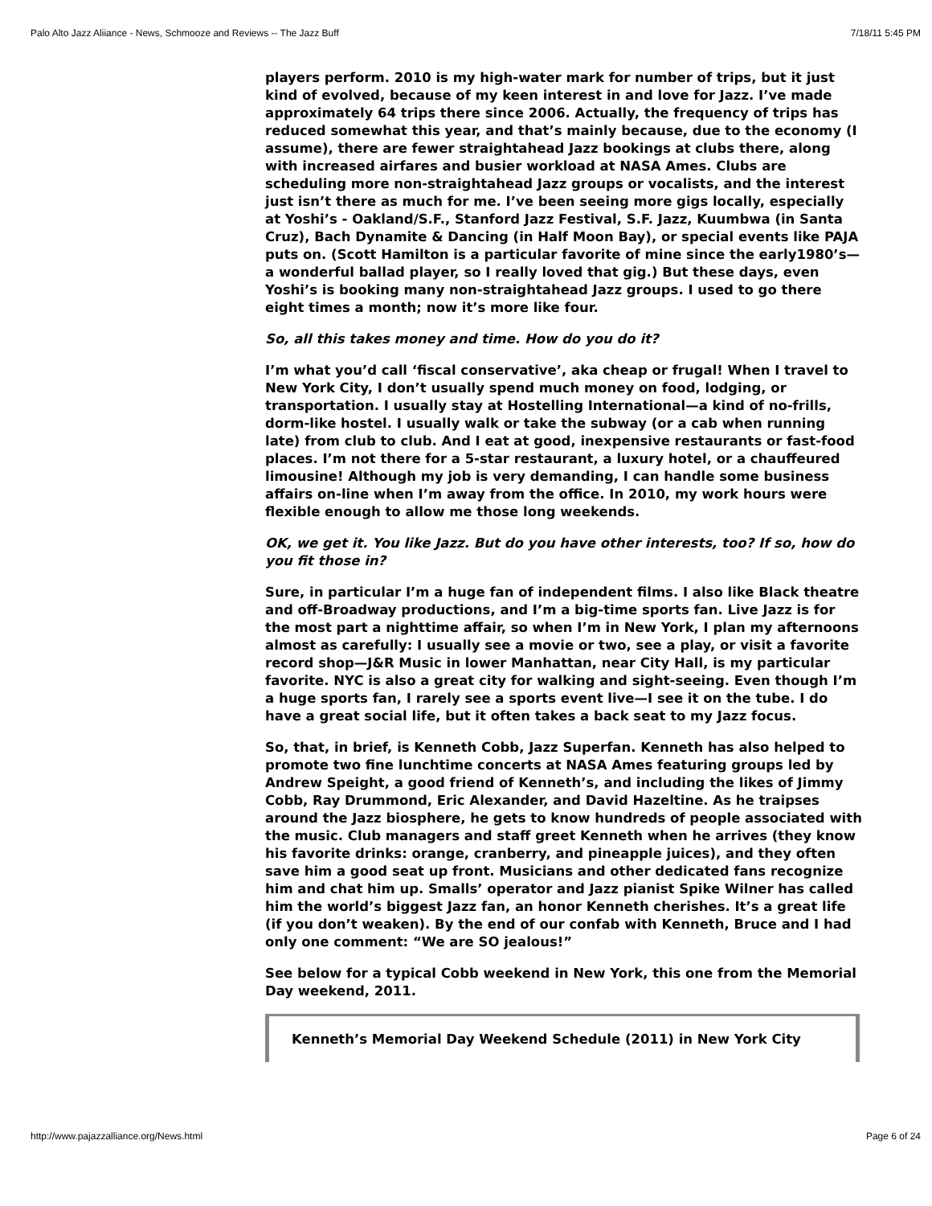Palo Alto Jazz Aliiance - News, Schmooze and Reviews -- The Jazz Buff 7/18/11 5:45 PM
players perform. 2010 is my high-water mark for number of trips, but it just kind of evolved, because of my keen interest in and love for Jazz. I’ve made approximately 64 trips there since 2006. Actually, the frequency of trips has reduced somewhat this year, and that’s mainly because, due to the economy (I assume), there are fewer straightahead Jazz bookings at clubs there, along with increased airfares and busier workload at NASA Ames. Clubs are scheduling more non-straightahead Jazz groups or vocalists, and the interest just isn’t there as much for me. I’ve been seeing more gigs locally, especially at Yoshi’s - Oakland/S.F., Stanford Jazz Festival, S.F. Jazz, Kuumbwa (in Santa Cruz), Bach Dynamite & Dancing (in Half Moon Bay), or special events like PAJA puts on. (Scott Hamilton is a particular favorite of mine since the early1980’s—a wonderful ballad player, so I really loved that gig.) But these days, even Yoshi’s is booking many non-straightahead Jazz groups. I used to go there eight times a month; now it’s more like four.
So, all this takes money and time. How do you do it?
I’m what you’d call ‘fiscal conservative’, aka cheap or frugal! When I travel to New York City, I don’t usually spend much money on food, lodging, or transportation. I usually stay at Hostelling International—a kind of no-frills, dorm-like hostel. I usually walk or take the subway (or a cab when running late) from club to club. And I eat at good, inexpensive restaurants or fast-food places. I’m not there for a 5-star restaurant, a luxury hotel, or a chauffeured limousine! Although my job is very demanding, I can handle some business affairs on-line when I’m away from the office. In 2010, my work hours were flexible enough to allow me those long weekends.
OK, we get it. You like Jazz. But do you have other interests, too? If so, how do you fit those in?
Sure, in particular I’m a huge fan of independent films. I also like Black theatre and off-Broadway productions, and I’m a big-time sports fan. Live Jazz is for the most part a nighttime affair, so when I’m in New York, I plan my afternoons almost as carefully: I usually see a movie or two, see a play, or visit a favorite record shop—J&R Music in lower Manhattan, near City Hall, is my particular favorite. NYC is also a great city for walking and sight-seeing. Even though I’m a huge sports fan, I rarely see a sports event live—I see it on the tube. I do have a great social life, but it often takes a back seat to my Jazz focus.
So, that, in brief, is Kenneth Cobb, Jazz Superfan. Kenneth has also helped to promote two fine lunchtime concerts at NASA Ames featuring groups led by Andrew Speight, a good friend of Kenneth’s, and including the likes of Jimmy Cobb, Ray Drummond, Eric Alexander, and David Hazeltine. As he traipses around the Jazz biosphere, he gets to know hundreds of people associated with the music. Club managers and staff greet Kenneth when he arrives (they know his favorite drinks: orange, cranberry, and pineapple juices), and they often save him a good seat up front. Musicians and other dedicated fans recognize him and chat him up. Smalls’ operator and Jazz pianist Spike Wilner has called him the world’s biggest Jazz fan, an honor Kenneth cherishes. It’s a great life (if you don’t weaken). By the end of our confab with Kenneth, Bruce and I had only one comment: “We are SO jealous!”
See below for a typical Cobb weekend in New York, this one from the Memorial Day weekend, 2011.
Kenneth’s Memorial Day Weekend Schedule (2011) in New York City
http://www.pajazzalliance.org/News.html Page 6 of 24